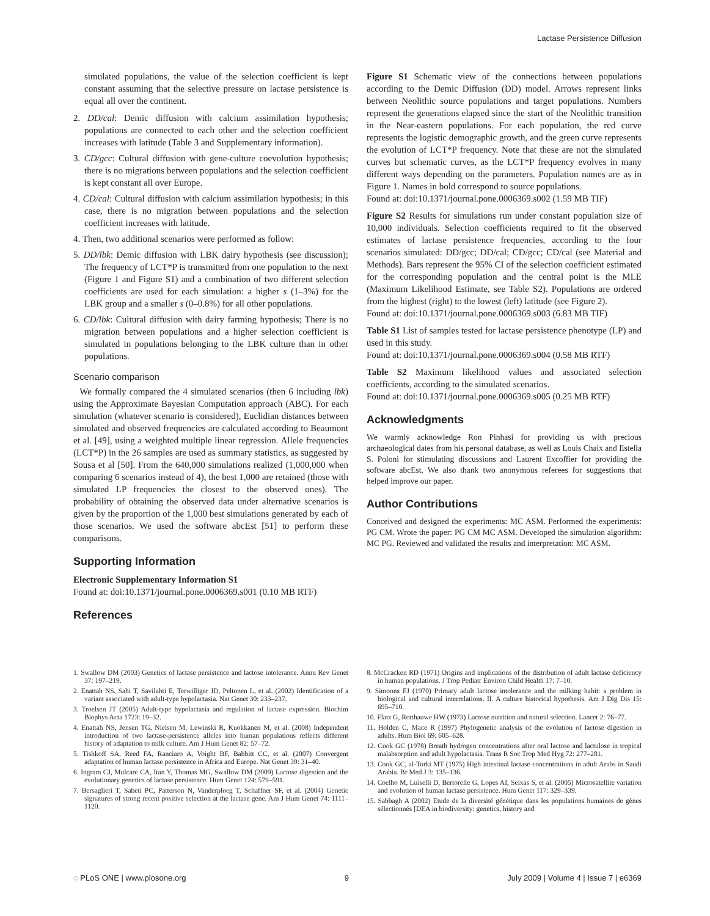Lactase Persistence Diffusion
simulated populations, the value of the selection coefficient is kept constant assuming that the selective pressure on lactase persistence is equal all over the continent.
2. DD/cal: Demic diffusion with calcium assimilation hypothesis; populations are connected to each other and the selection coefficient increases with latitude (Table 3 and Supplementary information).
3. CD/gcc: Cultural diffusion with gene-culture coevolution hypothesis; there is no migrations between populations and the selection coefficient is kept constant all over Europe.
4. CD/cal: Cultural diffusion with calcium assimilation hypothesis; in this case, there is no migration between populations and the selection coefficient increases with latitude.
4. Then, two additional scenarios were performed as follow:
5. DD/lbk: Demic diffusion with LBK dairy hypothesis (see discussion); The frequency of LCT*P is transmitted from one population to the next (Figure 1 and Figure S1) and a combination of two different selection coefficients are used for each simulation: a higher s (1–3%) for the LBK group and a smaller s (0–0.8%) for all other populations.
6. CD/lbk: Cultural diffusion with dairy farming hypothesis; There is no migration between populations and a higher selection coefficient is simulated in populations belonging to the LBK culture than in other populations.
Scenario comparison
We formally compared the 4 simulated scenarios (then 6 including lbk) using the Approximate Bayesian Computation approach (ABC). For each simulation (whatever scenario is considered), Euclidian distances between simulated and observed frequencies are calculated according to Beaumont et al. [49], using a weighted multiple linear regression. Allele frequencies (LCT*P) in the 26 samples are used as summary statistics, as suggested by Sousa et al [50]. From the 640,000 simulations realized (1,000,000 when comparing 6 scenarios instead of 4), the best 1,000 are retained (those with simulated LP frequencies the closest to the observed ones). The probability of obtaining the observed data under alternative scenarios is given by the proportion of the 1,000 best simulations generated by each of those scenarios. We used the software abcEst [51] to perform these comparisons.
Supporting Information
Electronic Supplementary Information S1
Found at: doi:10.1371/journal.pone.0006369.s001 (0.10 MB RTF)
References
Figure S1 Schematic view of the connections between populations according to the Demic Diffusion (DD) model. Arrows represent links between Neolithic source populations and target populations. Numbers represent the generations elapsed since the start of the Neolithic transition in the Near-eastern populations. For each population, the red curve represents the logistic demographic growth, and the green curve represents the evolution of LCT*P frequency. Note that these are not the simulated curves but schematic curves, as the LCT*P frequency evolves in many different ways depending on the parameters. Population names are as in Figure 1. Names in bold correspond to source populations.
Found at: doi:10.1371/journal.pone.0006369.s002 (1.59 MB TIF)
Figure S2 Results for simulations run under constant population size of 10,000 individuals. Selection coefficients required to fit the observed estimates of lactase persistence frequencies, according to the four scenarios simulated: DD/gcc; DD/cal; CD/gcc; CD/cal (see Material and Methods). Bars represent the 95% CI of the selection coefficient estimated for the corresponding population and the central point is the MLE (Maximum Likelihood Estimate, see Table S2). Populations are ordered from the highest (right) to the lowest (left) latitude (see Figure 2).
Found at: doi:10.1371/journal.pone.0006369.s003 (6.83 MB TIF)
Table S1 List of samples tested for lactase persistence phenotype (LP) and used in this study.
Found at: doi:10.1371/journal.pone.0006369.s004 (0.58 MB RTF)
Table S2 Maximum likelihood values and associated selection coefficients, according to the simulated scenarios.
Found at: doi:10.1371/journal.pone.0006369.s005 (0.25 MB RTF)
Acknowledgments
We warmly acknowledge Ron Pinhasi for providing us with precious archaeological dates from his personal database, as well as Louis Chaix and Estella S. Poloni for stimulating discussions and Laurent Excoffier for providing the software abcEst. We also thank two anonymous referees for suggestions that helped improve our paper.
Author Contributions
Conceived and designed the experiments: MC ASM. Performed the experiments: PG CM. Wrote the paper: PG CM MC ASM. Developed the simulation algorithm: MC PG. Reviewed and validated the results and interpretation: MC ASM.
1. Swallow DM (2003) Genetics of lactase persistence and lactose intolerance. Annu Rev Genet 37: 197–219.
2. Enattah NS, Sahi T, Savilahti E, Terwilliger JD, Peltonen L, et al. (2002) Identification of a variant associated with adult-type hypolactasia. Nat Genet 30: 233–237.
3. Troelsen JT (2005) Adult-type hypolactasia and regulation of lactase expression. Biochim Biophys Acta 1723: 19–32.
4. Enattah NS, Jensen TG, Nielsen M, Lewinski R, Kuokkanen M, et al. (2008) Independent introduction of two lactase-persistence alleles into human populations reflects different history of adaptation to milk culture. Am J Hum Genet 82: 57–72.
5. Tishkoff SA, Reed FA, Ranciaro A, Voight BF, Babbitt CC, et al. (2007) Convergent adaptation of human lactase persistence in Africa and Europe. Nat Genet 39: 31–40.
6. Ingram CJ, Mulcare CA, Itan Y, Thomas MG, Swallow DM (2009) Lactose digestion and the evolutionary genetics of lactase persistence. Hum Genet 124: 579–591.
7. Bersaglieri T, Sabeti PC, Patterson N, Vanderploeg T, Schaffner SF, et al. (2004) Genetic signatures of strong recent positive selection at the lactase gene. Am J Hum Genet 74: 1111–1120.
8. McCracken RD (1971) Origins and implications of the distribution of adult lactase deficiency in human populations. J Trop Pediatr Environ Child Health 17: 7–10.
9. Simoons FJ (1970) Primary adult lactose intolerance and the milking habit: a problem in biological and cultural interrelations. II. A culture historical hypothesis. Am J Dig Dis 15: 695–710.
10. Flatz G, Rotthauwe HW (1973) Lactose nutrition and natural selection. Lancet 2: 76–77.
11. Holden C, Mace R (1997) Phylogenetic analysis of the evolution of lactose digestion in adults. Hum Biol 69: 605–628.
12. Cook GC (1978) Breath hydrogen concentrations after oral lactose and lactulose in tropical malabsorption and adult hypolactasia. Trans R Soc Trop Med Hyg 72: 277–281.
13. Cook GC, al-Torki MT (1975) High intestinal lactase concentrations in adult Arabs in Saudi Arabia. Br Med J 3: 135–136.
14. Coelho M, Luiselli D, Bertorelle G, Lopes AI, Seixas S, et al. (2005) Microsatellite variation and evolution of human lactase persistence. Hum Genet 117: 329–339.
15. Sabbagh A (2002) Etude de la diversité génétique dans les populations humaines de gènes sélectionnés [DEA in biodiversity: genetics, history and
◌ PLoS ONE | www.plosone.org 9 July 2009 | Volume 4 | Issue 7 | e6369